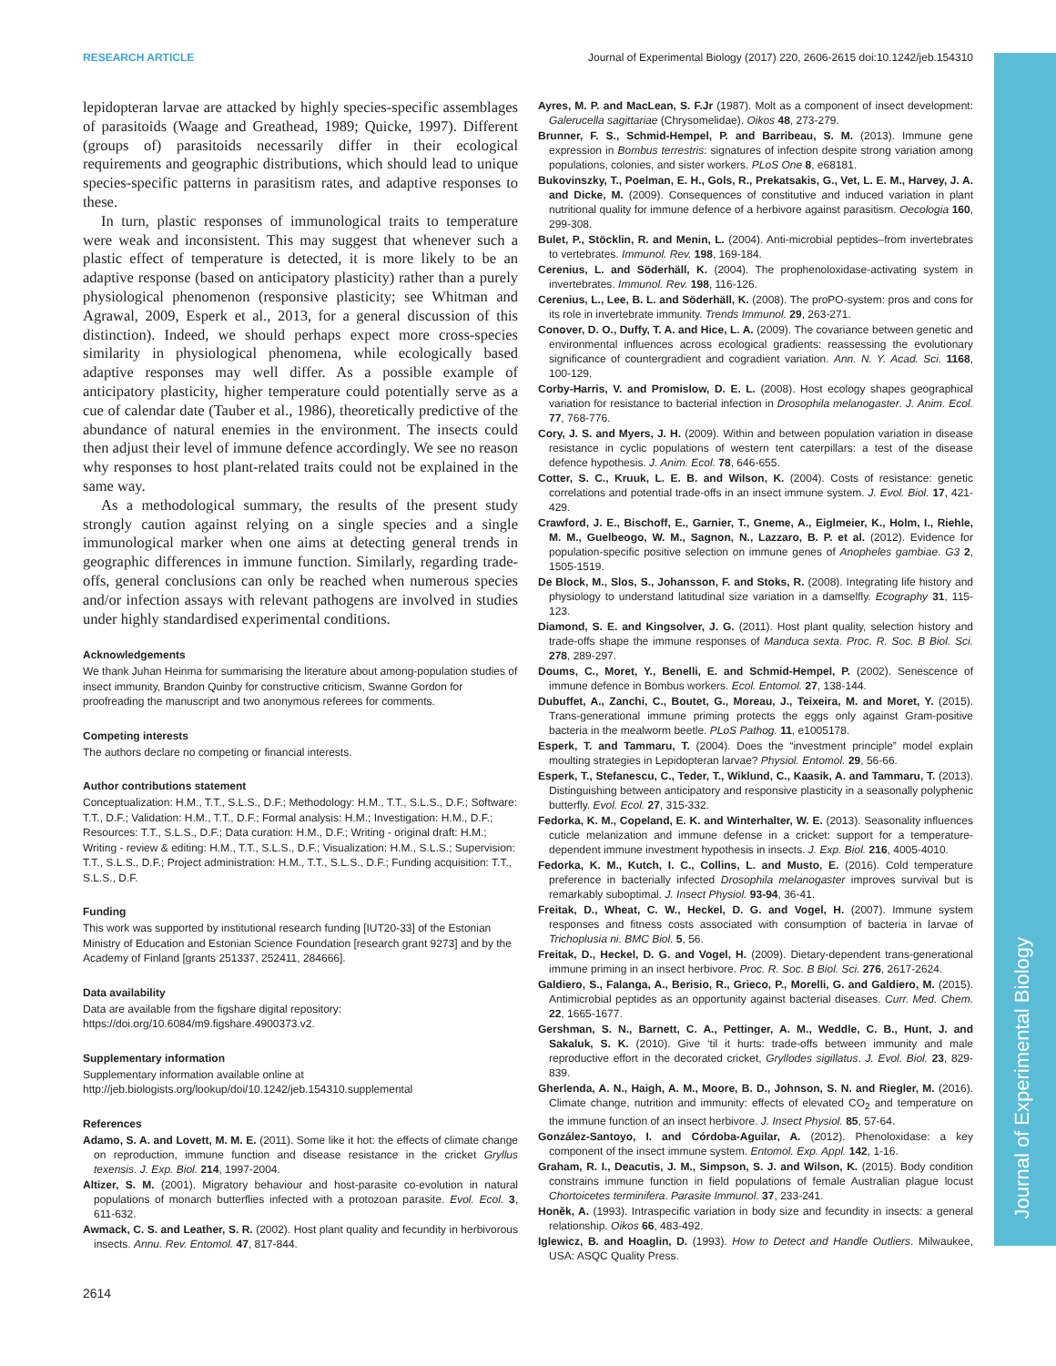Journal of Experimental Biology
RESEARCH ARTICLE Journal of Experimental Biology (2017) 220, 2606-2615 doi:10.1242/jeb.154310
lepidopteran larvae are attacked by highly species-specific assemblages of parasitoids (Waage and Greathead, 1989; Quicke, 1997). Different (groups of) parasitoids necessarily differ in their ecological requirements and geographic distributions, which should lead to unique species-specific patterns in parasitism rates, and adaptive responses to these.
In turn, plastic responses of immunological traits to temperature were weak and inconsistent. This may suggest that whenever such a plastic effect of temperature is detected, it is more likely to be an adaptive response (based on anticipatory plasticity) rather than a purely physiological phenomenon (responsive plasticity; see Whitman and Agrawal, 2009, Esperk et al., 2013, for a general discussion of this distinction). Indeed, we should perhaps expect more cross-species similarity in physiological phenomena, while ecologically based adaptive responses may well differ. As a possible example of anticipatory plasticity, higher temperature could potentially serve as a cue of calendar date (Tauber et al., 1986), theoretically predictive of the abundance of natural enemies in the environment. The insects could then adjust their level of immune defence accordingly. We see no reason why responses to host plant-related traits could not be explained in the same way.
As a methodological summary, the results of the present study strongly caution against relying on a single species and a single immunological marker when one aims at detecting general trends in geographic differences in immune function. Similarly, regarding trade-offs, general conclusions can only be reached when numerous species and/or infection assays with relevant pathogens are involved in studies under highly standardised experimental conditions.
Acknowledgements
We thank Juhan Heinma for summarising the literature about among-population studies of insect immunity, Brandon Quinby for constructive criticism, Swanne Gordon for proofreading the manuscript and two anonymous referees for comments.
Competing interests
The authors declare no competing or financial interests.
Author contributions statement
Conceptualization: H.M., T.T., S.L.S., D.F.; Methodology: H.M., T.T., S.L.S., D.F.; Software: T.T., D.F.; Validation: H.M., T.T., D.F.; Formal analysis: H.M.; Investigation: H.M., D.F.; Resources: T.T., S.L.S., D.F.; Data curation: H.M., D.F.; Writing - original draft: H.M.; Writing - review & editing: H.M., T.T., S.L.S., D.F.; Visualization: H.M., S.L.S.; Supervision: T.T., S.L.S., D.F.; Project administration: H.M., T.T., S.L.S., D.F.; Funding acquisition: T.T., S.L.S., D.F.
Funding
This work was supported by institutional research funding [IUT20-33] of the Estonian Ministry of Education and Estonian Science Foundation [research grant 9273] and by the Academy of Finland [grants 251337, 252411, 284666].
Data availability
Data are available from the figshare digital repository: https://doi.org/10.6084/m9.figshare.4900373.v2.
Supplementary information
Supplementary information available online at
http://jeb.biologists.org/lookup/doi/10.1242/jeb.154310.supplemental
References
Adamo, S. A. and Lovett, M. M. E. (2011). Some like it hot: the effects of climate change on reproduction, immune function and disease resistance in the cricket Gryllus texensis. J. Exp. Biol. 214, 1997-2004.
Altizer, S. M. (2001). Migratory behaviour and host-parasite co-evolution in natural populations of monarch butterflies infected with a protozoan parasite. Evol. Ecol. 3, 611-632.
Awmack, C. S. and Leather, S. R. (2002). Host plant quality and fecundity in herbivorous insects. Annu. Rev. Entomol. 47, 817-844.
Ayres, M. P. and MacLean, S. F.Jr (1987). Molt as a component of insect development: Galerucella sagittariae (Chrysomelidae). Oikos 48, 273-279.
Brunner, F. S., Schmid-Hempel, P. and Barribeau, S. M. (2013). Immune gene expression in Bombus terrestris: signatures of infection despite strong variation among populations, colonies, and sister workers. PLoS One 8, e68181.
Bukovinszky, T., Poelman, E. H., Gols, R., Prekatsakis, G., Vet, L. E. M., Harvey, J. A. and Dicke, M. (2009). Consequences of constitutive and induced variation in plant nutritional quality for immune defence of a herbivore against parasitism. Oecologia 160, 299-308.
Bulet, P., Stöcklin, R. and Menin, L. (2004). Anti-microbial peptides–from invertebrates to vertebrates. Immunol. Rev. 198, 169-184.
Cerenius, L. and Söderhäll, K. (2004). The prophenoloxidase-activating system in invertebrates. Immunol. Rev. 198, 116-126.
Cerenius, L., Lee, B. L. and Söderhäll, K. (2008). The proPO-system: pros and cons for its role in invertebrate immunity. Trends Immunol. 29, 263-271.
Conover, D. O., Duffy, T. A. and Hice, L. A. (2009). The covariance between genetic and environmental influences across ecological gradients: reassessing the evolutionary significance of countergradient and cogradient variation. Ann. N. Y. Acad. Sci. 1168, 100-129.
Corby-Harris, V. and Promislow, D. E. L. (2008). Host ecology shapes geographical variation for resistance to bacterial infection in Drosophila melanogaster. J. Anim. Ecol. 77, 768-776.
Cory, J. S. and Myers, J. H. (2009). Within and between population variation in disease resistance in cyclic populations of western tent caterpillars: a test of the disease defence hypothesis. J. Anim. Ecol. 78, 646-655.
Cotter, S. C., Kruuk, L. E. B. and Wilson, K. (2004). Costs of resistance: genetic correlations and potential trade-offs in an insect immune system. J. Evol. Biol. 17, 421-429.
Crawford, J. E., Bischoff, E., Garnier, T., Gneme, A., Eiglmeier, K., Holm, I., Riehle, M. M., Guelbeogo, W. M., Sagnon, N., Lazzaro, B. P. et al. (2012). Evidence for population-specific positive selection on immune genes of Anopheles gambiae. G3 2, 1505-1519.
De Block, M., Slos, S., Johansson, F. and Stoks, R. (2008). Integrating life history and physiology to understand latitudinal size variation in a damselfly. Ecography 31, 115-123.
Diamond, S. E. and Kingsolver, J. G. (2011). Host plant quality, selection history and trade-offs shape the immune responses of Manduca sexta. Proc. R. Soc. B Biol. Sci. 278, 289-297.
Doums, C., Moret, Y., Benelli, E. and Schmid-Hempel, P. (2002). Senescence of immune defence in Bombus workers. Ecol. Entomol. 27, 138-144.
Dubuffet, A., Zanchi, C., Boutet, G., Moreau, J., Teixeira, M. and Moret, Y. (2015). Trans-generational immune priming protects the eggs only against Gram-positive bacteria in the mealworm beetle. PLoS Pathog. 11, e1005178.
Esperk, T. and Tammaru, T. (2004). Does the “investment principle” model explain moulting strategies in Lepidopteran larvae? Physiol. Entomol. 29, 56-66.
Esperk, T., Stefanescu, C., Teder, T., Wiklund, C., Kaasik, A. and Tammaru, T. (2013). Distinguishing between anticipatory and responsive plasticity in a seasonally polyphenic butterfly. Evol. Ecol. 27, 315-332.
Fedorka, K. M., Copeland, E. K. and Winterhalter, W. E. (2013). Seasonality influences cuticle melanization and immune defense in a cricket: support for a temperature-dependent immune investment hypothesis in insects. J. Exp. Biol. 216, 4005-4010.
Fedorka, K. M., Kutch, I. C., Collins, L. and Musto, E. (2016). Cold temperature preference in bacterially infected Drosophila melanogaster improves survival but is remarkably suboptimal. J. Insect Physiol. 93-94, 36-41.
Freitak, D., Wheat, C. W., Heckel, D. G. and Vogel, H. (2007). Immune system responses and fitness costs associated with consumption of bacteria in larvae of Trichoplusia ni. BMC Biol. 5, 56.
Freitak, D., Heckel, D. G. and Vogel, H. (2009). Dietary-dependent trans-generational immune priming in an insect herbivore. Proc. R. Soc. B Biol. Sci. 276, 2617-2624.
Galdiero, S., Falanga, A., Berisio, R., Grieco, P., Morelli, G. and Galdiero, M. (2015). Antimicrobial peptides as an opportunity against bacterial diseases. Curr. Med. Chem. 22, 1665-1677.
Gershman, S. N., Barnett, C. A., Pettinger, A. M., Weddle, C. B., Hunt, J. and Sakaluk, S. K. (2010). Give ‘til it hurts: trade-offs between immunity and male reproductive effort in the decorated cricket, Gryllodes sigillatus. J. Evol. Biol. 23, 829-839.
Gherlenda, A. N., Haigh, A. M., Moore, B. D., Johnson, S. N. and Riegler, M. (2016). Climate change, nutrition and immunity: effects of elevated CO<sub>2</sub> and temperature on the immune function of an insect herbivore. J. Insect Physiol. 85, 57-64.
González-Santoyo, I. and Córdoba-Aguilar, A. (2012). Phenoloxidase: a key component of the insect immune system. Entomol. Exp. Appl. 142, 1-16.
Graham, R. I., Deacutis, J. M., Simpson, S. J. and Wilson, K. (2015). Body condition constrains immune function in field populations of female Australian plague locust Chortoicetes terminifera. Parasite Immunol. 37, 233-241.
Honěk, A. (1993). Intraspecific variation in body size and fecundity in insects: a general relationship. Oikos 66, 483-492.
Iglewicz, B. and Hoaglin, D. (1993). How to Detect and Handle Outliers. Milwaukee, USA: ASQC Quality Press.
2614